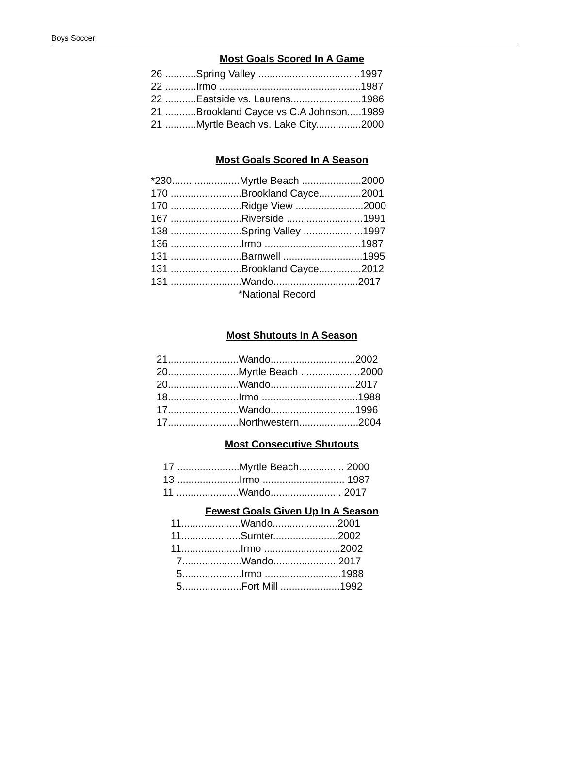Boys Soccer
Most Goals Scored In A Game
26 ...........Spring Valley ....................................1997 22 ...........Irmo ..................................................1987 22 ...........Eastside vs. Laurens.........................1986 21 ...........Brookland Cayce vs C.A Johnson.....1989 21 ...........Myrtle Beach vs. Lake City................2000
Most Goals Scored In A Season
*230........................Myrtle Beach .....................2000 170 .........................Brookland Cayce...............2001 170 .........................Ridge View ........................2000 167 .........................Riverside ...........................1991 138 .........................Spring Valley .....................1997 136 .........................Irmo ..................................1987 131 .........................Barnwell ............................1995 131 .........................Brookland Cayce...............2012 131 .........................Wando..............................2017 *National Record
Most Shutouts In A Season
21.........................Wando..............................2002 20.........................Myrtle Beach .....................2000 20.........................Wando..............................2017 18.........................Irmo ..................................1988 17.........................Wando..............................1996 17.........................Northwestern.....................2004
Most Consecutive Shutouts
17 ......................Myrtle Beach................ 2000 13 ......................Irmo ............................. 1987 11 ......................Wando......................... 2017
Fewest Goals Given Up In A Season
11.....................Wando.......................2001 11.....................Sumter.......................2002 11.....................Irmo ...........................2002 7.....................Wando.......................2017 5.....................Irmo ...........................1988 5.....................Fort Mill .....................1992